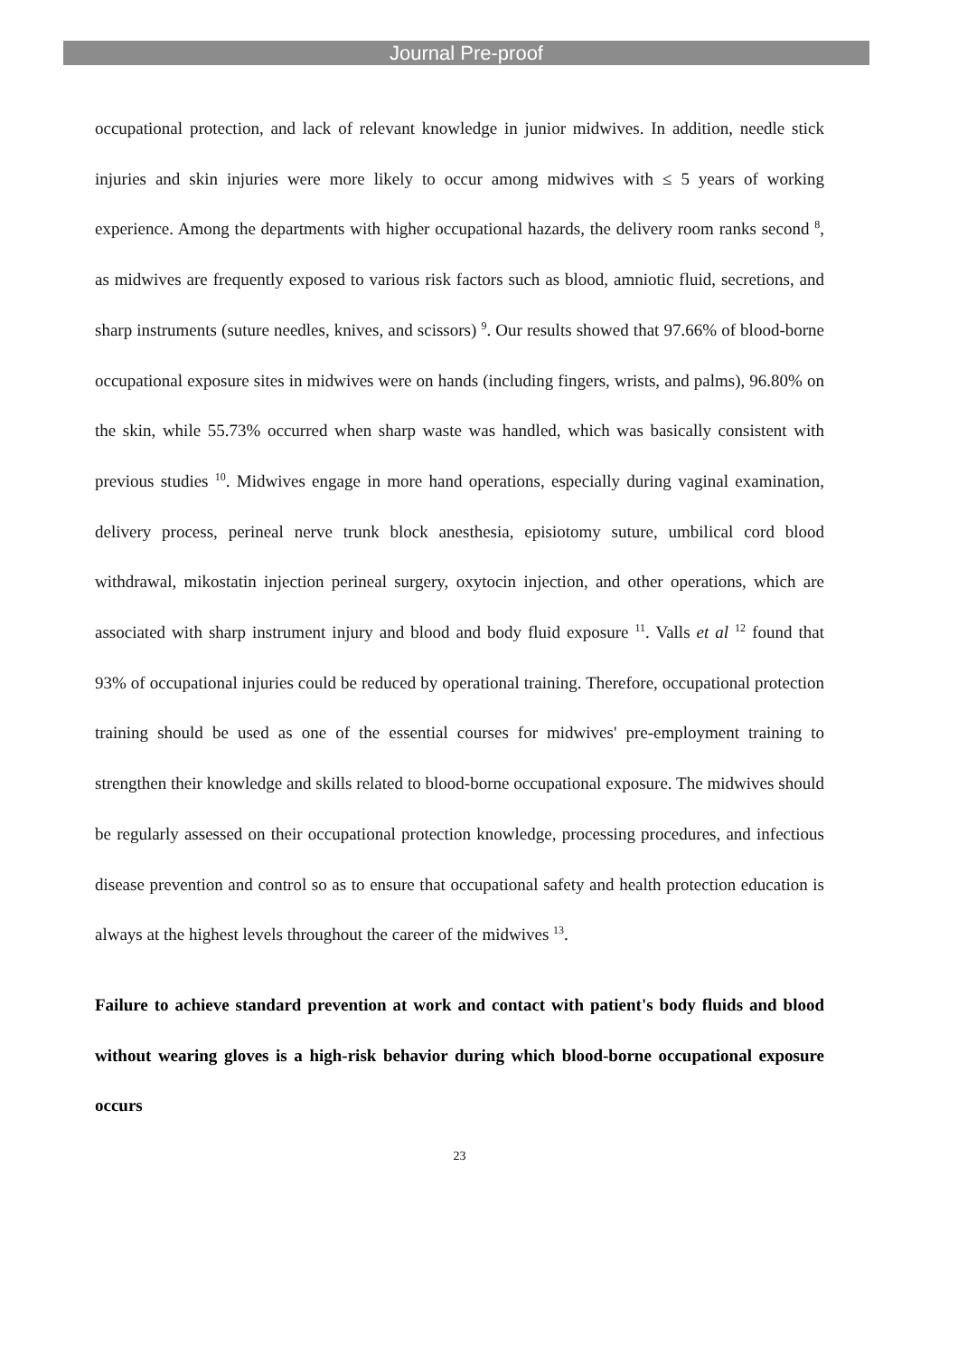Journal Pre-proof
occupational protection, and lack of relevant knowledge in junior midwives. In addition, needle stick injuries and skin injuries were more likely to occur among midwives with ≤ 5 years of working experience. Among the departments with higher occupational hazards, the delivery room ranks second <sup>8</sup>, as midwives are frequently exposed to various risk factors such as blood, amniotic fluid, secretions, and sharp instruments (suture needles, knives, and scissors) <sup>9</sup>. Our results showed that 97.66% of blood-borne occupational exposure sites in midwives were on hands (including fingers, wrists, and palms), 96.80% on the skin, while 55.73% occurred when sharp waste was handled, which was basically consistent with previous studies <sup>10</sup>. Midwives engage in more hand operations, especially during vaginal examination, delivery process, perineal nerve trunk block anesthesia, episiotomy suture, umbilical cord blood withdrawal, mikostatin injection perineal surgery, oxytocin injection, and other operations, which are associated with sharp instrument injury and blood and body fluid exposure <sup>11</sup>. Valls et al <sup>12</sup> found that 93% of occupational injuries could be reduced by operational training. Therefore, occupational protection training should be used as one of the essential courses for midwives' pre-employment training to strengthen their knowledge and skills related to blood-borne occupational exposure. The midwives should be regularly assessed on their occupational protection knowledge, processing procedures, and infectious disease prevention and control so as to ensure that occupational safety and health protection education is always at the highest levels throughout the career of the midwives <sup>13</sup>.
Failure to achieve standard prevention at work and contact with patient's body fluids and blood without wearing gloves is a high-risk behavior during which blood-borne occupational exposure occurs
23